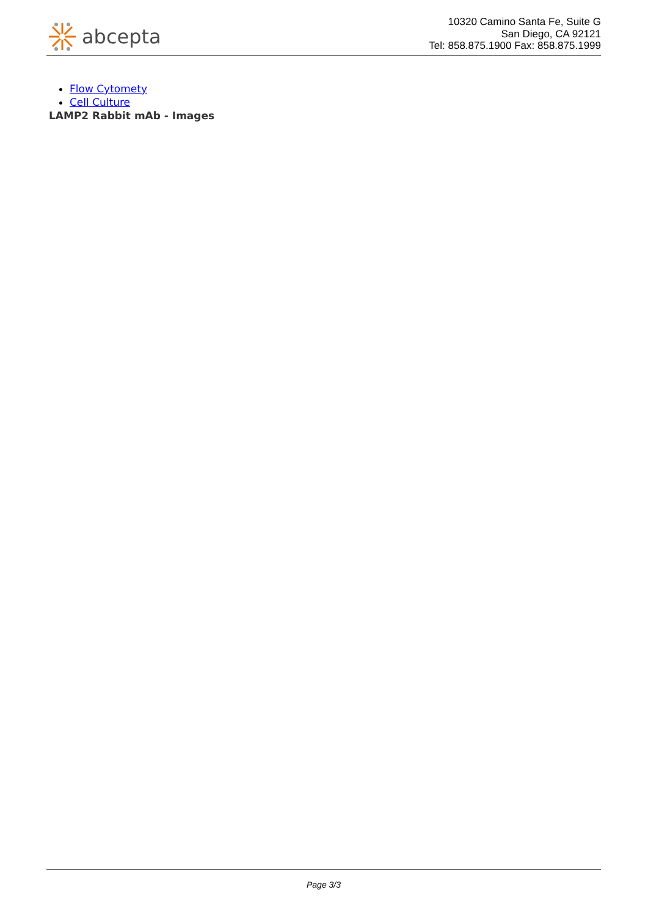abcepta
10320 Camino Santa Fe, Suite G
San Diego, CA 92121
Tel: 858.875.1900 Fax: 858.875.1999
Flow Cytomety
Cell Culture
LAMP2 Rabbit mAb - Images
Page 3/3